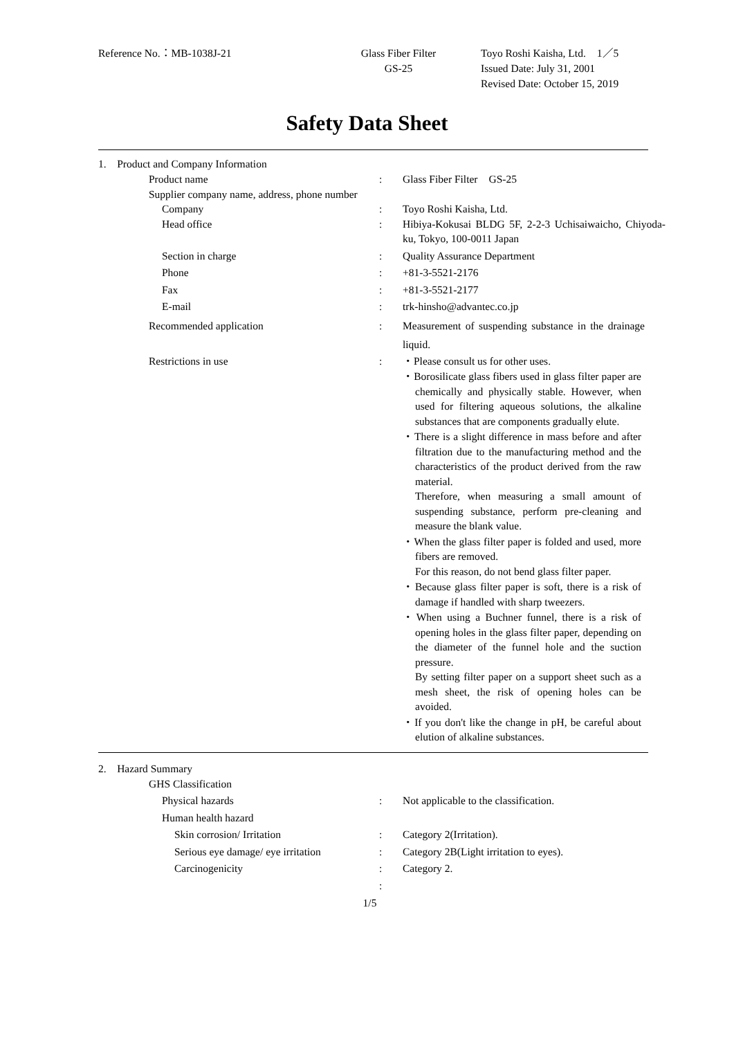Reference No.：MB-1038J-21 Glass Fiber Filter
GS-25
Toyo Roshi Kaisha, Ltd.　1／5
Issued Date: July 31, 2001
Revised Date: October 15, 2019
Safety Data Sheet
1. Product and Company Information
Product name : Glass Fiber Filter　GS-25
Supplier company name, address, phone number
Company : Toyo Roshi Kaisha, Ltd.
Head office : Hibiya-Kokusai BLDG 5F, 2-2-3 Uchisaiwaicho, Chiyoda-ku, Tokyo, 100-0011 Japan
Section in charge : Quality Assurance Department
Phone : +81-3-5521-2176
Fax : +81-3-5521-2177
E-mail : trk-hinsho@advantec.co.jp
Recommended application : Measurement of suspending substance in the drainage liquid.
Restrictions in use : ・Please consult us for other uses.
・Borosilicate glass fibers used in glass filter paper are chemically and physically stable. However, when used for filtering aqueous solutions, the alkaline substances that are components gradually elute.
・There is a slight difference in mass before and after filtration due to the manufacturing method and the characteristics of the product derived from the raw material.
Therefore, when measuring a small amount of suspending substance, perform pre-cleaning and measure the blank value.
・When the glass filter paper is folded and used, more fibers are removed.
For this reason, do not bend glass filter paper.
・Because glass filter paper is soft, there is a risk of damage if handled with sharp tweezers.
・When using a Buchner funnel, there is a risk of opening holes in the glass filter paper, depending on the diameter of the funnel hole and the suction pressure.
By setting filter paper on a support sheet such as a mesh sheet, the risk of opening holes can be avoided.
・If you don't like the change in pH, be careful about elution of alkaline substances.
2. Hazard Summary
GHS Classification
Physical hazards : Not applicable to the classification.
Human health hazard
Skin corrosion/ Irritation : Category 2(Irritation).
Serious eye damage/ eye irritation
: Category 2B(Light irritation to eyes).
Carcinogenicity : Category 2.
:
1/5